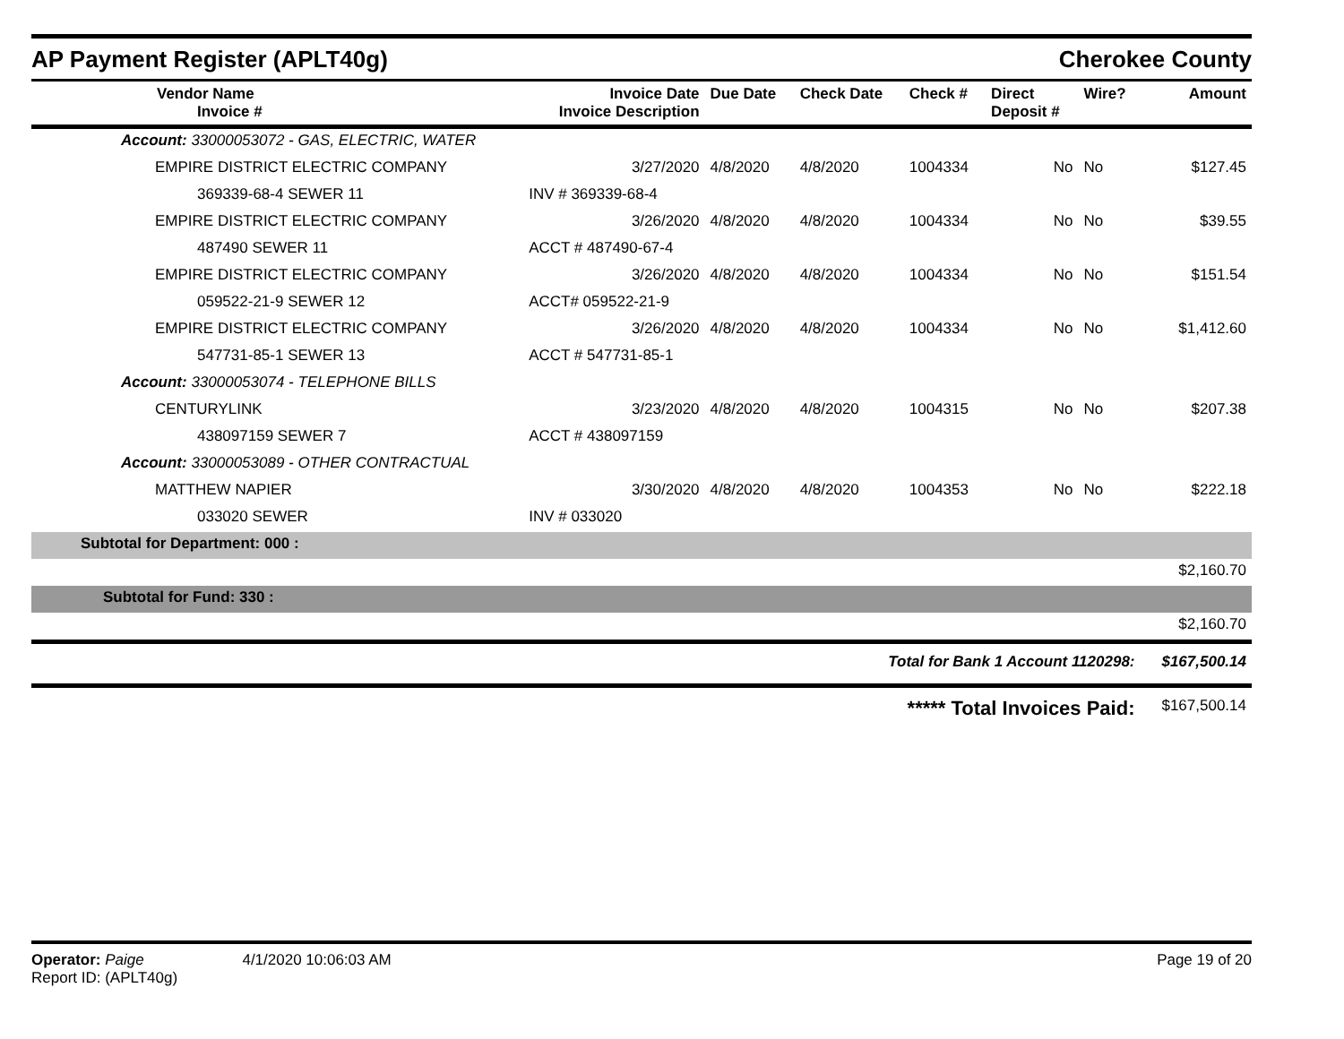AP Payment Register (APLT40g) Cherokee County
| Vendor Name Invoice # | Invoice Date Invoice Description | Due Date | Check Date | Check # | Direct Deposit # | Wire? | Amount |
| --- | --- | --- | --- | --- | --- | --- | --- |
| Account: 33000053072 - GAS, ELECTRIC, WATER | | | | | | | |
| EMPIRE DISTRICT ELECTRIC COMPANY | 3/27/2020 | 4/8/2020 | 4/8/2020 | 1004334 | No | No | $127.45 |
| 369339-68-4 SEWER 11 | INV # 369339-68-4 | | | | | | |
| EMPIRE DISTRICT ELECTRIC COMPANY | 3/26/2020 | 4/8/2020 | 4/8/2020 | 1004334 | No | No | $39.55 |
| 487490 SEWER 11 | ACCT # 487490-67-4 | | | | | | |
| EMPIRE DISTRICT ELECTRIC COMPANY | 3/26/2020 | 4/8/2020 | 4/8/2020 | 1004334 | No | No | $151.54 |
| 059522-21-9 SEWER 12 | ACCT# 059522-21-9 | | | | | | |
| EMPIRE DISTRICT ELECTRIC COMPANY | 3/26/2020 | 4/8/2020 | 4/8/2020 | 1004334 | No | No | $1,412.60 |
| 547731-85-1 SEWER 13 | ACCT # 547731-85-1 | | | | | | |
| Account: 33000053074 - TELEPHONE BILLS | | | | | | | |
| CENTURYLINK | 3/23/2020 | 4/8/2020 | 4/8/2020 | 1004315 | No | No | $207.38 |
| 438097159 SEWER 7 | ACCT # 438097159 | | | | | | |
| Account: 33000053089 - OTHER CONTRACTUAL | | | | | | | |
| MATTHEW NAPIER | 3/30/2020 | 4/8/2020 | 4/8/2020 | 1004353 | No | No | $222.18 |
| 033020 SEWER | INV # 033020 | | | | | | |
| Subtotal for Department: 000 : | | | | | | | |
| $2,160.70 | | | | | | | |
| Subtotal for Fund: 330 : | | | | | | | |
| $2,160.70 | | | | | | | |
| Total for Bank 1 Account 1120298: | | | | | | | $167,500.14 |
| ***** Total Invoices Paid: | | | | | | | $167,500.14 |
Operator: Paige 4/1/2020 10:06:03 AM
Report ID: (APLT40g)
Page 19 of 20